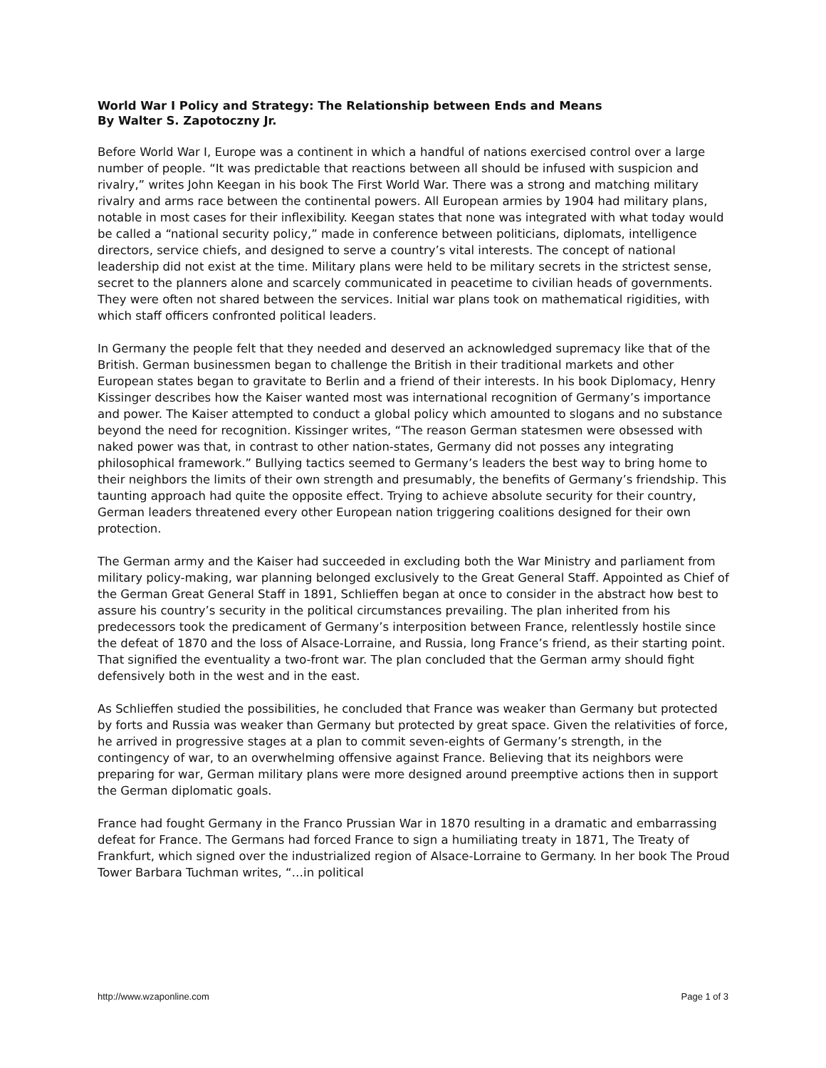World War I Policy and Strategy: The Relationship between Ends and Means
By Walter S. Zapotoczny Jr.
Before World War I, Europe was a continent in which a handful of nations exercised control over a large number of people. “It was predictable that reactions between all should be infused with suspicion and rivalry,” writes John Keegan in his book The First World War. There was a strong and matching military rivalry and arms race between the continental powers. All European armies by 1904 had military plans, notable in most cases for their inflexibility. Keegan states that none was integrated with what today would be called a “national security policy,” made in conference between politicians, diplomats, intelligence directors, service chiefs, and designed to serve a country’s vital interests. The concept of national leadership did not exist at the time. Military plans were held to be military secrets in the strictest sense, secret to the planners alone and scarcely communicated in peacetime to civilian heads of governments. They were often not shared between the services. Initial war plans took on mathematical rigidities, with which staff officers confronted political leaders.
In Germany the people felt that they needed and deserved an acknowledged supremacy like that of the British. German businessmen began to challenge the British in their traditional markets and other European states began to gravitate to Berlin and a friend of their interests. In his book Diplomacy, Henry Kissinger describes how the Kaiser wanted most was international recognition of Germany’s importance and power. The Kaiser attempted to conduct a global policy which amounted to slogans and no substance beyond the need for recognition. Kissinger writes, “The reason German statesmen were obsessed with naked power was that, in contrast to other nation-states, Germany did not posses any integrating philosophical framework.” Bullying tactics seemed to Germany’s leaders the best way to bring home to their neighbors the limits of their own strength and presumably, the benefits of Germany’s friendship. This taunting approach had quite the opposite effect. Trying to achieve absolute security for their country, German leaders threatened every other European nation triggering coalitions designed for their own protection.
The German army and the Kaiser had succeeded in excluding both the War Ministry and parliament from military policy-making, war planning belonged exclusively to the Great General Staff. Appointed as Chief of the German Great General Staff in 1891, Schlieffen began at once to consider in the abstract how best to assure his country’s security in the political circumstances prevailing. The plan inherited from his predecessors took the predicament of Germany’s interposition between France, relentlessly hostile since the defeat of 1870 and the loss of Alsace-Lorraine, and Russia, long France’s friend, as their starting point. That signified the eventuality a two-front war. The plan concluded that the German army should fight defensively both in the west and in the east.
As Schlieffen studied the possibilities, he concluded that France was weaker than Germany but protected by forts and Russia was weaker than Germany but protected by great space. Given the relativities of force, he arrived in progressive stages at a plan to commit seven-eights of Germany’s strength, in the contingency of war, to an overwhelming offensive against France. Believing that its neighbors were preparing for war, German military plans were more designed around preemptive actions then in support the German diplomatic goals.
France had fought Germany in the Franco Prussian War in 1870 resulting in a dramatic and embarrassing defeat for France. The Germans had forced France to sign a humiliating treaty in 1871, The Treaty of Frankfurt, which signed over the industrialized region of Alsace-Lorraine to Germany. In her book The Proud Tower Barbara Tuchman writes, “…in political
http://www.wzaponline.com Page 1 of 3